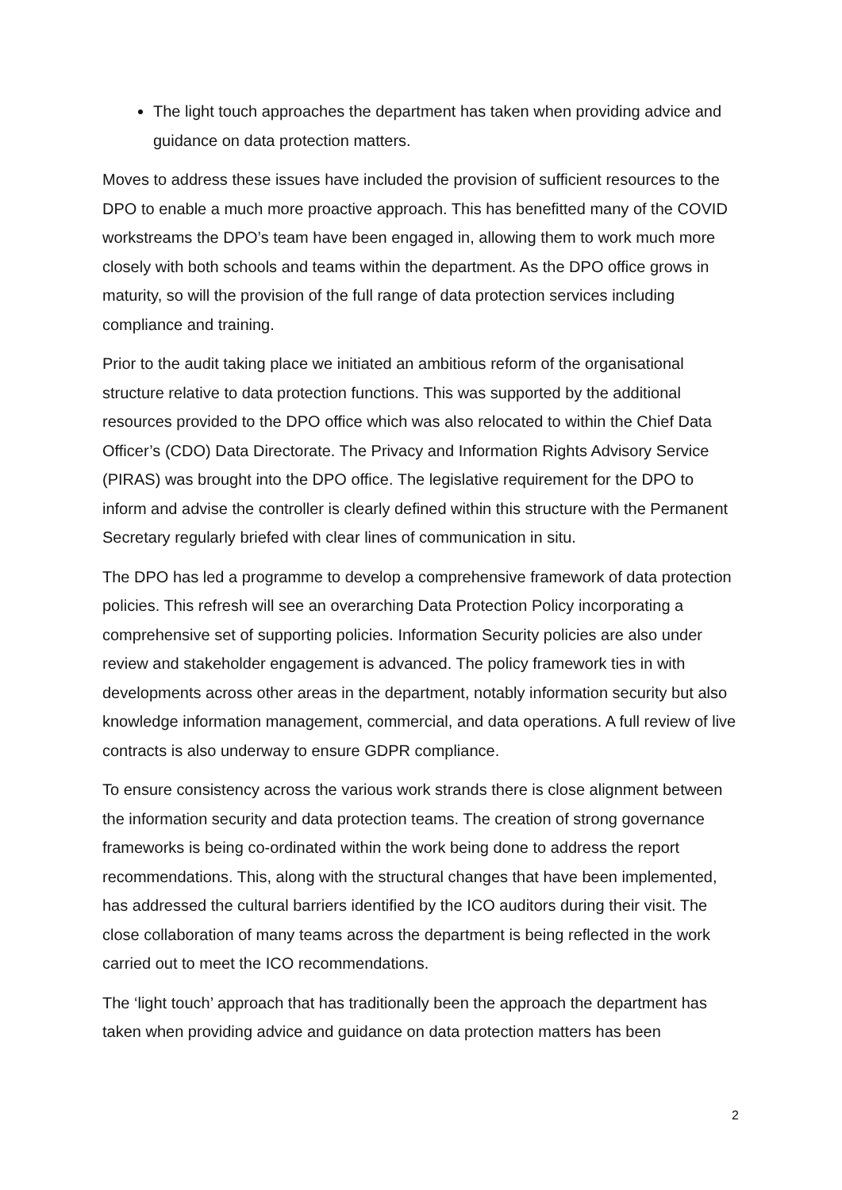The light touch approaches the department has taken when providing advice and guidance on data protection matters.
Moves to address these issues have included the provision of sufficient resources to the DPO to enable a much more proactive approach. This has benefitted many of the COVID workstreams the DPO’s team have been engaged in, allowing them to work much more closely with both schools and teams within the department. As the DPO office grows in maturity, so will the provision of the full range of data protection services including compliance and training.
Prior to the audit taking place we initiated an ambitious reform of the organisational structure relative to data protection functions. This was supported by the additional resources provided to the DPO office which was also relocated to within the Chief Data Officer’s (CDO) Data Directorate. The Privacy and Information Rights Advisory Service (PIRAS) was brought into the DPO office. The legislative requirement for the DPO to inform and advise the controller is clearly defined within this structure with the Permanent Secretary regularly briefed with clear lines of communication in situ.
The DPO has led a programme to develop a comprehensive framework of data protection policies. This refresh will see an overarching Data Protection Policy incorporating a comprehensive set of supporting policies. Information Security policies are also under review and stakeholder engagement is advanced. The policy framework ties in with developments across other areas in the department, notably information security but also knowledge information management, commercial, and data operations. A full review of live contracts is also underway to ensure GDPR compliance.
To ensure consistency across the various work strands there is close alignment between the information security and data protection teams. The creation of strong governance frameworks is being co-ordinated within the work being done to address the report recommendations. This, along with the structural changes that have been implemented, has addressed the cultural barriers identified by the ICO auditors during their visit. The close collaboration of many teams across the department is being reflected in the work carried out to meet the ICO recommendations.
The ‘light touch’ approach that has traditionally been the approach the department has taken when providing advice and guidance on data protection matters has been
2